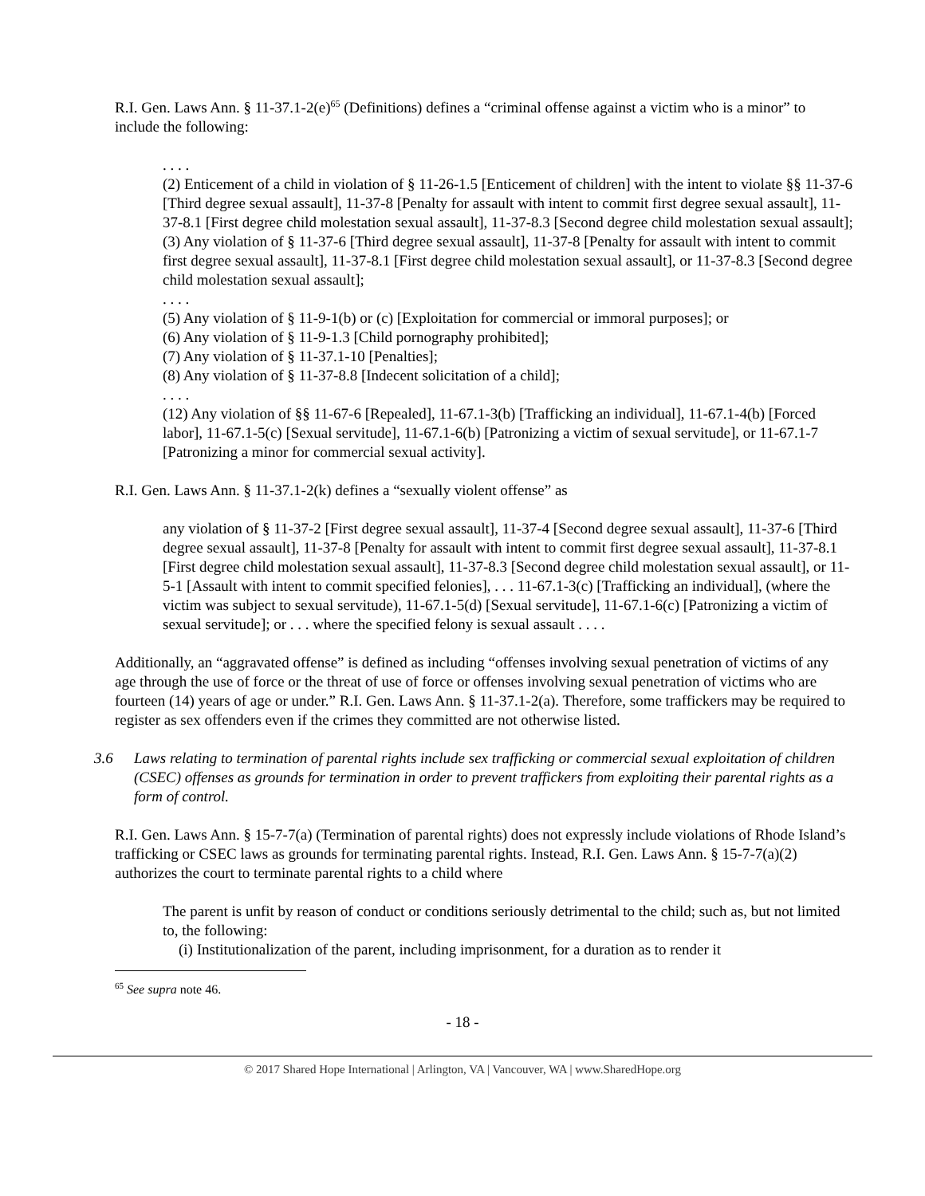R.I. Gen. Laws Ann. § 11-37.1-2(e)<sup>65</sup> (Definitions) defines a “criminal offense against a victim who is a minor” to include the following:
. . . .
(2) Enticement of a child in violation of § 11-26-1.5 [Enticement of children] with the intent to violate §§ 11-37-6 [Third degree sexual assault], 11-37-8 [Penalty for assault with intent to commit first degree sexual assault], 11-37-8.1 [First degree child molestation sexual assault], 11-37-8.3 [Second degree child molestation sexual assault];
(3) Any violation of § 11-37-6 [Third degree sexual assault], 11-37-8 [Penalty for assault with intent to commit first degree sexual assault], 11-37-8.1 [First degree child molestation sexual assault], or 11-37-8.3 [Second degree child molestation sexual assault];
. . . .
(5) Any violation of § 11-9-1(b) or (c) [Exploitation for commercial or immoral purposes]; or
(6) Any violation of § 11-9-1.3 [Child pornography prohibited];
(7) Any violation of § 11-37.1-10 [Penalties];
(8) Any violation of § 11-37-8.8 [Indecent solicitation of a child];
. . . .
(12) Any violation of §§ 11-67-6 [Repealed], 11-67.1-3(b) [Trafficking an individual], 11-67.1-4(b) [Forced labor], 11-67.1-5(c) [Sexual servitude], 11-67.1-6(b) [Patronizing a victim of sexual servitude], or 11-67.1-7 [Patronizing a minor for commercial sexual activity].
R.I. Gen. Laws Ann. § 11-37.1-2(k) defines a “sexually violent offense” as
any violation of § 11-37-2 [First degree sexual assault], 11-37-4 [Second degree sexual assault], 11-37-6 [Third degree sexual assault], 11-37-8 [Penalty for assault with intent to commit first degree sexual assault], 11-37-8.1 [First degree child molestation sexual assault], 11-37-8.3 [Second degree child molestation sexual assault], or 11-5-1 [Assault with intent to commit specified felonies], . . . 11-67.1-3(c) [Trafficking an individual], (where the victim was subject to sexual servitude), 11-67.1-5(d) [Sexual servitude], 11-67.1-6(c) [Patronizing a victim of sexual servitude]; or . . . where the specified felony is sexual assault . . . .
Additionally, an “aggravated offense” is defined as including “offenses involving sexual penetration of victims of any age through the use of force or the threat of use of force or offenses involving sexual penetration of victims who are fourteen (14) years of age or under.” R.I. Gen. Laws Ann. § 11-37.1-2(a). Therefore, some traffickers may be required to register as sex offenders even if the crimes they committed are not otherwise listed.
3.6 Laws relating to termination of parental rights include sex trafficking or commercial sexual exploitation of children (CSEC) offenses as grounds for termination in order to prevent traffickers from exploiting their parental rights as a form of control.
R.I. Gen. Laws Ann. § 15-7-7(a) (Termination of parental rights) does not expressly include violations of Rhode Island’s trafficking or CSEC laws as grounds for terminating parental rights. Instead, R.I. Gen. Laws Ann. § 15-7-7(a)(2) authorizes the court to terminate parental rights to a child where
The parent is unfit by reason of conduct or conditions seriously detrimental to the child; such as, but not limited to, the following:
(i) Institutionalization of the parent, including imprisonment, for a duration as to render it
<sup>65</sup> See supra note 46.
- 18 -
© 2017 Shared Hope International | Arlington, VA | Vancouver, WA | www.SharedHope.org